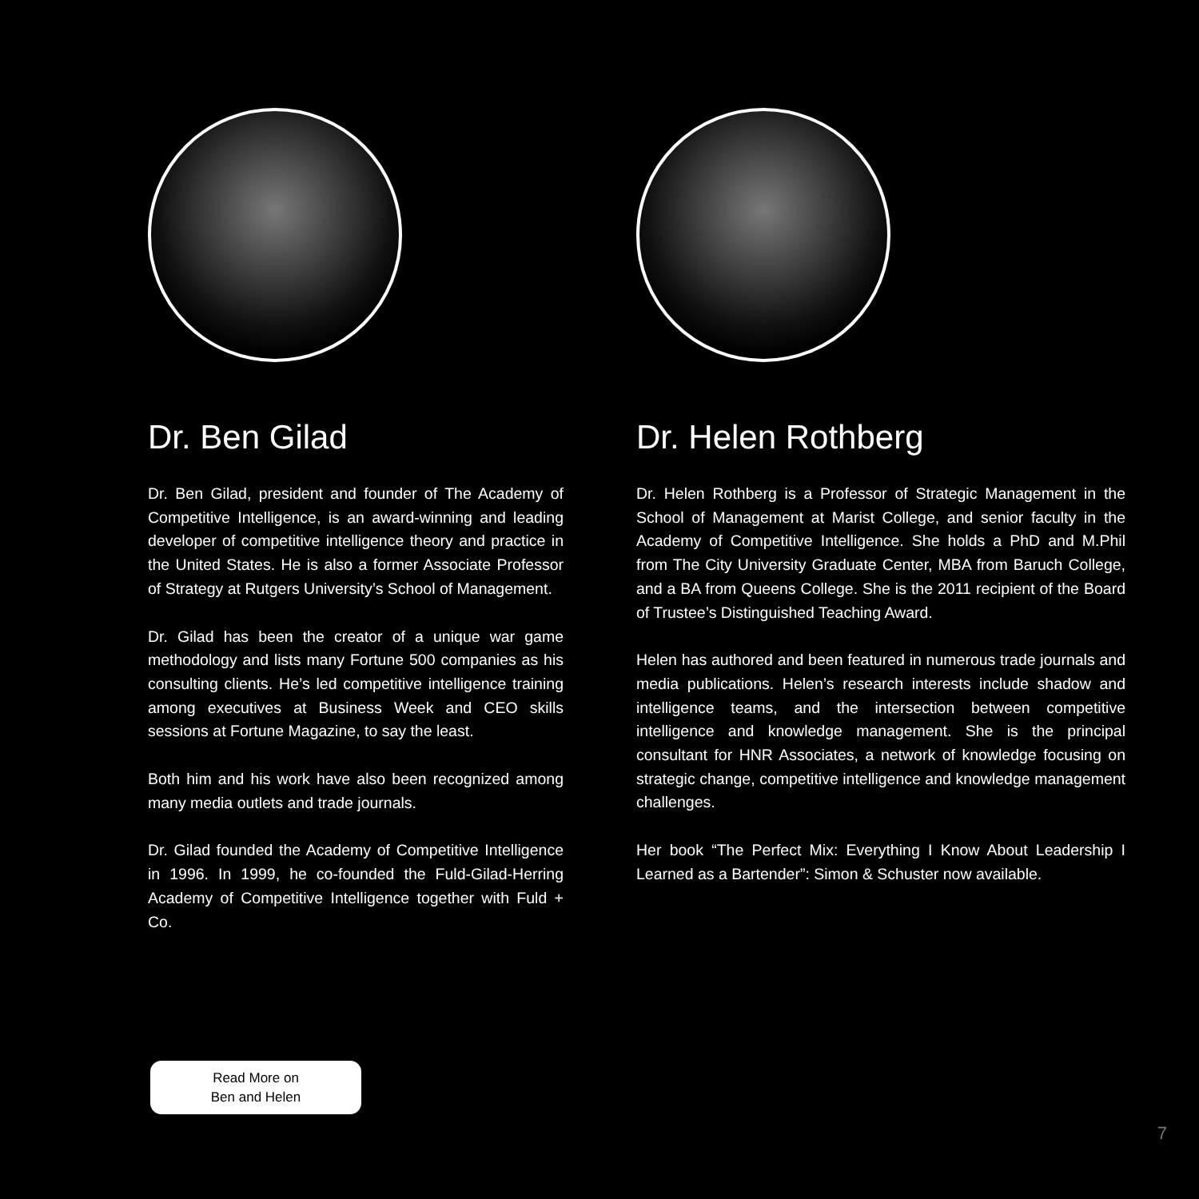Dr. Ben Gilad
Dr. Ben Gilad, president and founder of The Academy of Competitive Intelligence, is an award-winning and leading developer of competitive intelligence theory and practice in the United States. He is also a former Associate Professor of Strategy at Rutgers University’s School of Management.
Dr. Gilad has been the creator of a unique war game methodology and lists many Fortune 500 companies as his consulting clients. He’s led competitive intelligence training among executives at Business Week and CEO skills sessions at Fortune Magazine, to say the least.
Both him and his work have also been recognized among many media outlets and trade journals.
Dr. Gilad founded the Academy of Competitive Intelligence in 1996. In 1999, he co-founded the Fuld-Gilad-Herring Academy of Competitive Intelligence together with Fuld + Co.
Dr. Helen Rothberg
Dr. Helen Rothberg is a Professor of Strategic Management in the School of Management at Marist College, and senior faculty in the Academy of Competitive Intelligence. She holds a PhD and M.Phil from The City University Graduate Center, MBA from Baruch College, and a BA from Queens College. She is the 2011 recipient of the Board of Trustee’s Distinguished Teaching Award.
Helen has authored and been featured in numerous trade journals and media publications. Helen’s research interests include shadow and intelligence teams, and the intersection between competitive intelligence and knowledge management. She is the principal consultant for HNR Associates, a network of knowledge focusing on strategic change, competitive intelligence and knowledge management challenges.
Her book “The Perfect Mix: Everything I Know About Leadership I Learned as a Bartender”: Simon & Schuster now available.
Read More on
Ben and Helen
7